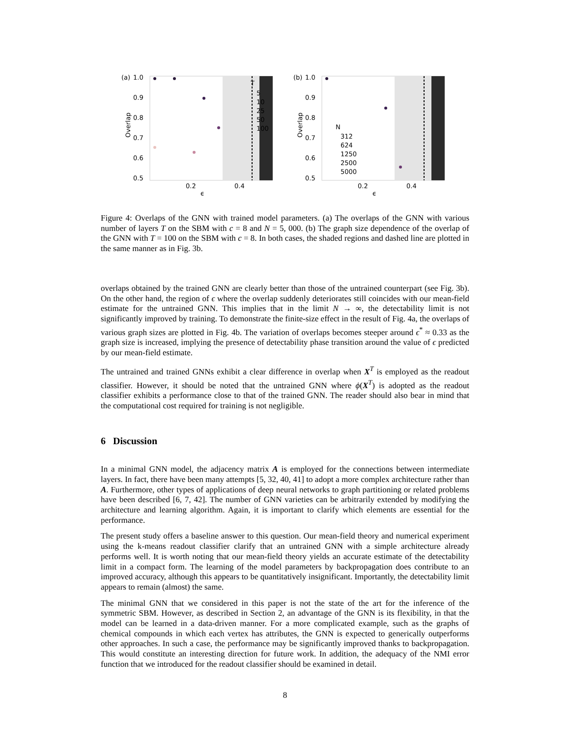(a)
1.0
0.9
0.8
0.7
0.6
0.5
0.2
0.4
ϵ
Overlap
T
5
10
25
50
100
(b)
1.0
0.9
0.8
0.7
0.6
0.5
0.2
0.4
ϵ
Overlap
N
312
624
1250
2500
5000
Figure 4: Overlaps of the GNN with trained model parameters. (a) The overlaps of the GNN with various number of layers T on the SBM with c = 8 and N = 5, 000. (b) The graph size dependence of the overlap of the GNN with T = 100 on the SBM with c = 8. In both cases, the shaded regions and dashed line are plotted in the same manner as in Fig. 3b.
overlaps obtained by the trained GNN are clearly better than those of the untrained counterpart (see Fig. 3b). On the other hand, the region of ϵ where the overlap suddenly deteriorates still coincides with our mean-field estimate for the untrained GNN. This implies that in the limit N → ∞, the detectability limit is not significantly improved by training. To demonstrate the finite-size effect in the result of Fig. 4a, the overlaps of various graph sizes are plotted in Fig. 4b. The variation of overlaps becomes steeper around ϵ<sup>*</sup> ≈ 0.33 as the graph size is increased, implying the presence of detectability phase transition around the value of ϵ predicted by our mean-field estimate.
The untrained and trained GNNs exhibit a clear difference in overlap when X<sup>T</sup> is employed as the readout classifier. However, it should be noted that the untrained GNN where ϕ(X<sup>T</sup>) is adopted as the readout classifier exhibits a performance close to that of the trained GNN. The reader should also bear in mind that the computational cost required for training is not negligible.
6 Discussion
In a minimal GNN model, the adjacency matrix A is employed for the connections between intermediate layers. In fact, there have been many attempts [5, 32, 40, 41] to adopt a more complex architecture rather than A. Furthermore, other types of applications of deep neural networks to graph partitioning or related problems have been described [6, 7, 42]. The number of GNN varieties can be arbitrarily extended by modifying the architecture and learning algorithm. Again, it is important to clarify which elements are essential for the performance.
The present study offers a baseline answer to this question. Our mean-field theory and numerical experiment using the k-means readout classifier clarify that an untrained GNN with a simple architecture already performs well. It is worth noting that our mean-field theory yields an accurate estimate of the detectability limit in a compact form. The learning of the model parameters by backpropagation does contribute to an improved accuracy, although this appears to be quantitatively insignificant. Importantly, the detectability limit appears to remain (almost) the same.
The minimal GNN that we considered in this paper is not the state of the art for the inference of the symmetric SBM. However, as described in Section 2, an advantage of the GNN is its flexibility, in that the model can be learned in a data-driven manner. For a more complicated example, such as the graphs of chemical compounds in which each vertex has attributes, the GNN is expected to generically outperforms other approaches. In such a case, the performance may be significantly improved thanks to backpropagation. This would constitute an interesting direction for future work. In addition, the adequacy of the NMI error function that we introduced for the readout classifier should be examined in detail.
8